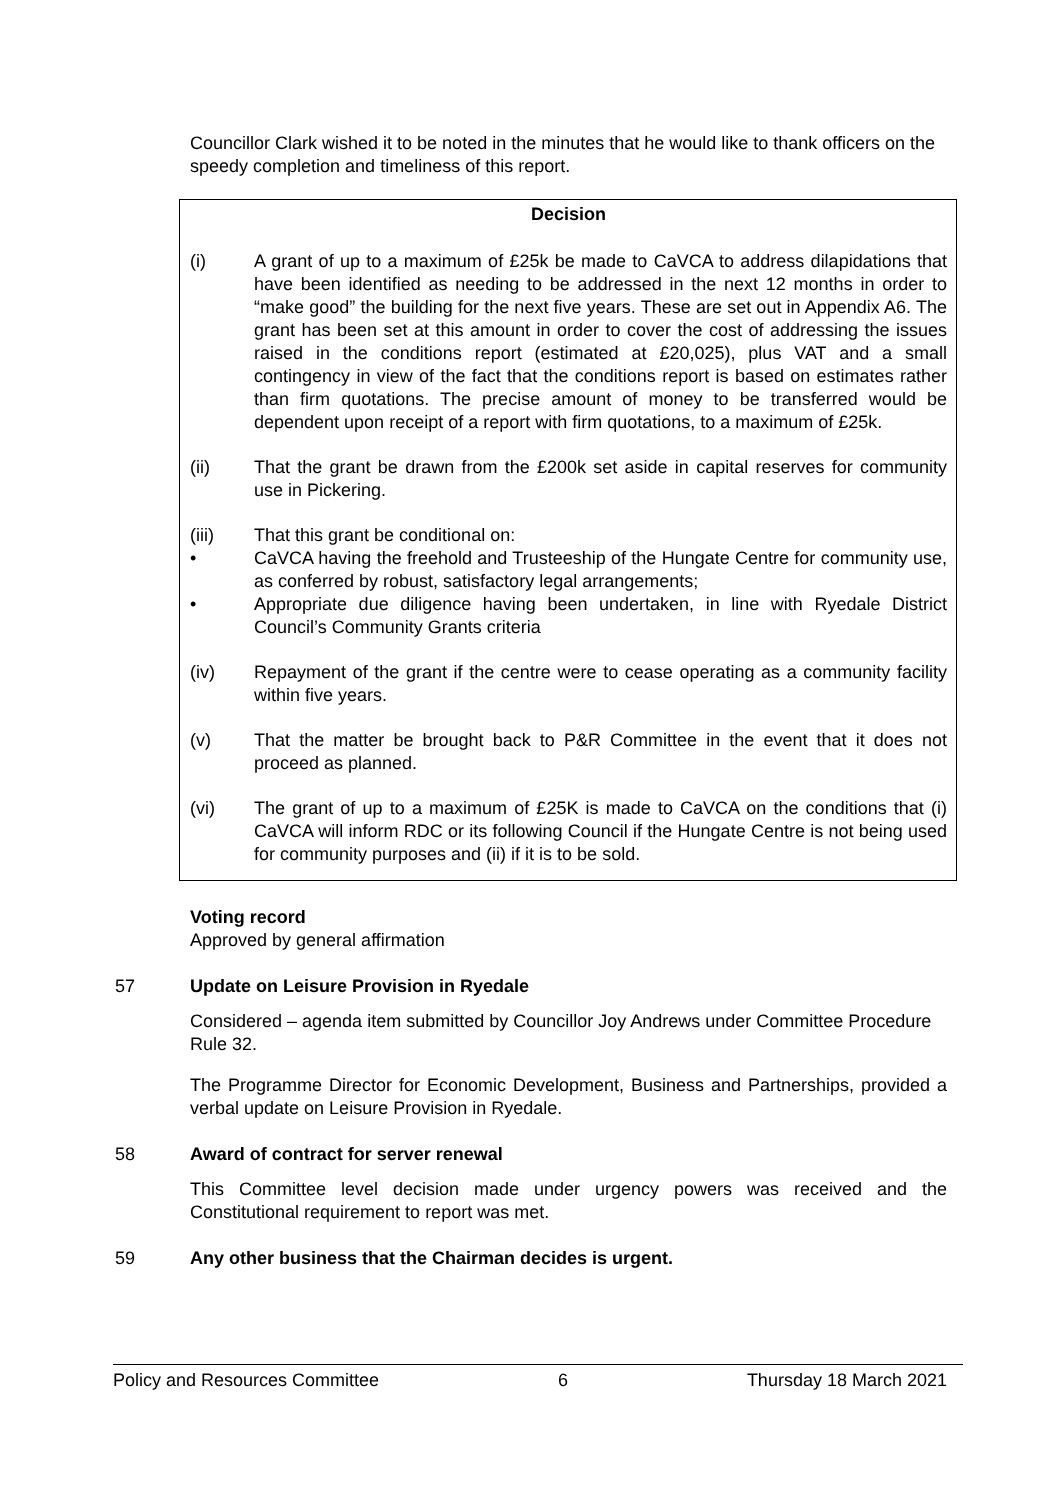Councillor Clark wished it to be noted in the minutes that he would like to thank officers on the speedy completion and timeliness of this report.
Decision
(i) A grant of up to a maximum of £25k be made to CaVCA to address dilapidations that have been identified as needing to be addressed in the next 12 months in order to “make good” the building for the next five years. These are set out in Appendix A6. The grant has been set at this amount in order to cover the cost of addressing the issues raised in the conditions report (estimated at £20,025), plus VAT and a small contingency in view of the fact that the conditions report is based on estimates rather than firm quotations. The precise amount of money to be transferred would be dependent upon receipt of a report with firm quotations, to a maximum of £25k.
(ii) That the grant be drawn from the £200k set aside in capital reserves for community use in Pickering.
(iii) That this grant be conditional on:
• CaVCA having the freehold and Trusteeship of the Hungate Centre for community use, as conferred by robust, satisfactory legal arrangements;
• Appropriate due diligence having been undertaken, in line with Ryedale District Council’s Community Grants criteria
(iv) Repayment of the grant if the centre were to cease operating as a community facility within five years.
(v) That the matter be brought back to P&R Committee in the event that it does not proceed as planned.
(vi) The grant of up to a maximum of £25K is made to CaVCA on the conditions that (i) CaVCA will inform RDC or its following Council if the Hungate Centre is not being used for community purposes and (ii) if it is to be sold.
Voting record
Approved by general affirmation
57 Update on Leisure Provision in Ryedale
Considered – agenda item submitted by Councillor Joy Andrews under Committee Procedure Rule 32.
The Programme Director for Economic Development, Business and Partnerships, provided a verbal update on Leisure Provision in Ryedale.
58 Award of contract for server renewal
This Committee level decision made under urgency powers was received and the Constitutional requirement to report was met.
59 Any other business that the Chairman decides is urgent.
Policy and Resources Committee 6 Thursday 18 March 2021